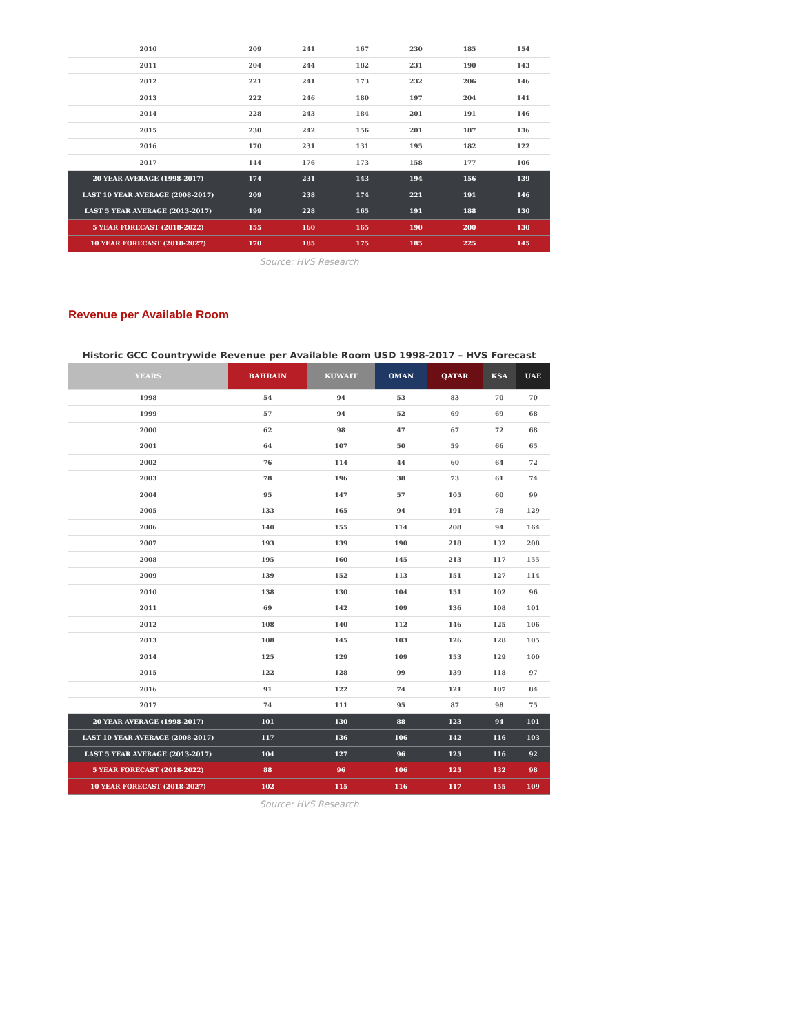| 2010 | 209 | 241 | 167 | 230 | 185 | 154 |
| 2011 | 204 | 244 | 182 | 231 | 190 | 143 |
| 2012 | 221 | 241 | 173 | 232 | 206 | 146 |
| 2013 | 222 | 246 | 180 | 197 | 204 | 141 |
| 2014 | 228 | 243 | 184 | 201 | 191 | 146 |
| 2015 | 230 | 242 | 156 | 201 | 187 | 136 |
| 2016 | 170 | 231 | 131 | 195 | 182 | 122 |
| 2017 | 144 | 176 | 173 | 158 | 177 | 106 |
| 20 YEAR AVERAGE (1998-2017) | 174 | 231 | 143 | 194 | 156 | 139 |
| LAST 10 YEAR AVERAGE (2008-2017) | 209 | 238 | 174 | 221 | 191 | 146 |
| LAST 5 YEAR AVERAGE (2013-2017) | 199 | 228 | 165 | 191 | 188 | 130 |
| 5 YEAR FORECAST (2018-2022) | 155 | 160 | 165 | 190 | 200 | 130 |
| 10 YEAR FORECAST (2018-2027) | 170 | 185 | 175 | 185 | 225 | 145 |
Source: HVS Research
Revenue per Available Room
Historic GCC Countrywide Revenue per Available Room USD 1998-2017 – HVS Forecast
| YEARS | BAHRAIN | KUWAIT | OMAN | QATAR | KSA | UAE |
| --- | --- | --- | --- | --- | --- | --- |
| 1998 | 54 | 94 | 53 | 83 | 70 | 70 |
| 1999 | 57 | 94 | 52 | 69 | 69 | 68 |
| 2000 | 62 | 98 | 47 | 67 | 72 | 68 |
| 2001 | 64 | 107 | 50 | 59 | 66 | 65 |
| 2002 | 76 | 114 | 44 | 60 | 64 | 72 |
| 2003 | 78 | 196 | 38 | 73 | 61 | 74 |
| 2004 | 95 | 147 | 57 | 105 | 60 | 99 |
| 2005 | 133 | 165 | 94 | 191 | 78 | 129 |
| 2006 | 140 | 155 | 114 | 208 | 94 | 164 |
| 2007 | 193 | 139 | 190 | 218 | 132 | 208 |
| 2008 | 195 | 160 | 145 | 213 | 117 | 155 |
| 2009 | 139 | 152 | 113 | 151 | 127 | 114 |
| 2010 | 138 | 130 | 104 | 151 | 102 | 96 |
| 2011 | 69 | 142 | 109 | 136 | 108 | 101 |
| 2012 | 108 | 140 | 112 | 146 | 125 | 106 |
| 2013 | 108 | 145 | 103 | 126 | 128 | 105 |
| 2014 | 125 | 129 | 109 | 153 | 129 | 100 |
| 2015 | 122 | 128 | 99 | 139 | 118 | 97 |
| 2016 | 91 | 122 | 74 | 121 | 107 | 84 |
| 2017 | 74 | 111 | 95 | 87 | 98 | 75 |
| 20 YEAR AVERAGE (1998-2017) | 101 | 130 | 88 | 123 | 94 | 101 |
| LAST 10 YEAR AVERAGE (2008-2017) | 117 | 136 | 106 | 142 | 116 | 103 |
| LAST 5 YEAR AVERAGE (2013-2017) | 104 | 127 | 96 | 125 | 116 | 92 |
| 5 YEAR FORECAST (2018-2022) | 88 | 96 | 106 | 125 | 132 | 98 |
| 10 YEAR FORECAST (2018-2027) | 102 | 115 | 116 | 117 | 155 | 109 |
Source: HVS Research